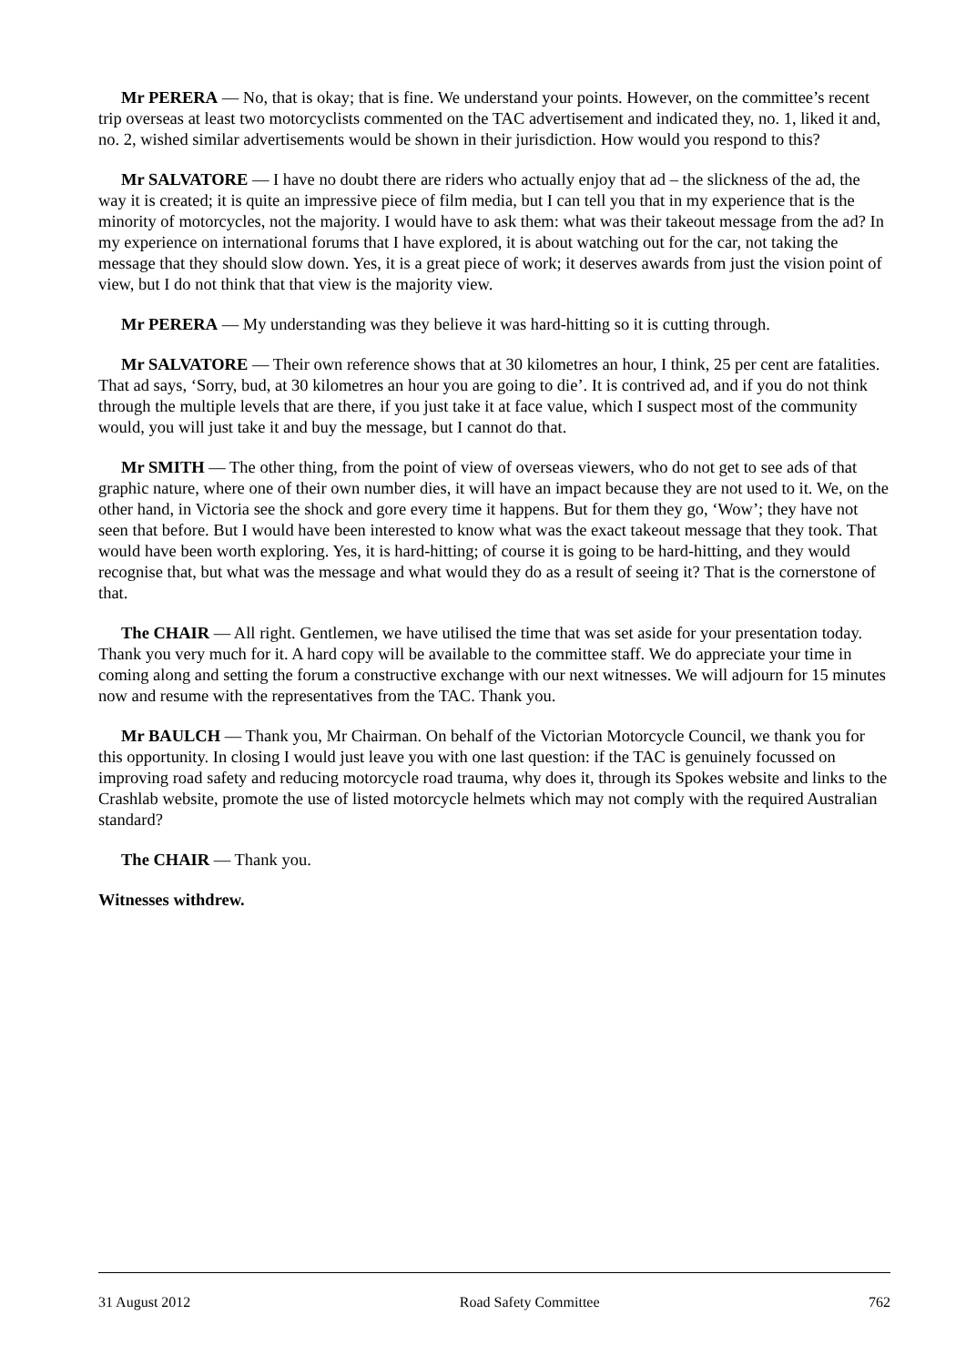Mr PERERA — No, that is okay; that is fine. We understand your points. However, on the committee’s recent trip overseas at least two motorcyclists commented on the TAC advertisement and indicated they, no. 1, liked it and, no. 2, wished similar advertisements would be shown in their jurisdiction. How would you respond to this?
Mr SALVATORE — I have no doubt there are riders who actually enjoy that ad – the slickness of the ad, the way it is created; it is quite an impressive piece of film media, but I can tell you that in my experience that is the minority of motorcycles, not the majority. I would have to ask them: what was their takeout message from the ad? In my experience on international forums that I have explored, it is about watching out for the car, not taking the message that they should slow down. Yes, it is a great piece of work; it deserves awards from just the vision point of view, but I do not think that that view is the majority view.
Mr PERERA — My understanding was they believe it was hard-hitting so it is cutting through.
Mr SALVATORE — Their own reference shows that at 30 kilometres an hour, I think, 25 per cent are fatalities. That ad says, ‘Sorry, bud, at 30 kilometres an hour you are going to die’. It is contrived ad, and if you do not think through the multiple levels that are there, if you just take it at face value, which I suspect most of the community would, you will just take it and buy the message, but I cannot do that.
Mr SMITH — The other thing, from the point of view of overseas viewers, who do not get to see ads of that graphic nature, where one of their own number dies, it will have an impact because they are not used to it. We, on the other hand, in Victoria see the shock and gore every time it happens. But for them they go, ‘Wow’; they have not seen that before. But I would have been interested to know what was the exact takeout message that they took. That would have been worth exploring. Yes, it is hard-hitting; of course it is going to be hard-hitting, and they would recognise that, but what was the message and what would they do as a result of seeing it? That is the cornerstone of that.
The CHAIR — All right. Gentlemen, we have utilised the time that was set aside for your presentation today. Thank you very much for it. A hard copy will be available to the committee staff. We do appreciate your time in coming along and setting the forum a constructive exchange with our next witnesses. We will adjourn for 15 minutes now and resume with the representatives from the TAC. Thank you.
Mr BAULCH — Thank you, Mr Chairman. On behalf of the Victorian Motorcycle Council, we thank you for this opportunity. In closing I would just leave you with one last question: if the TAC is genuinely focussed on improving road safety and reducing motorcycle road trauma, why does it, through its Spokes website and links to the Crashlab website, promote the use of listed motorcycle helmets which may not comply with the required Australian standard?
The CHAIR — Thank you.
Witnesses withdrew.
31 August 2012 Road Safety Committee 762